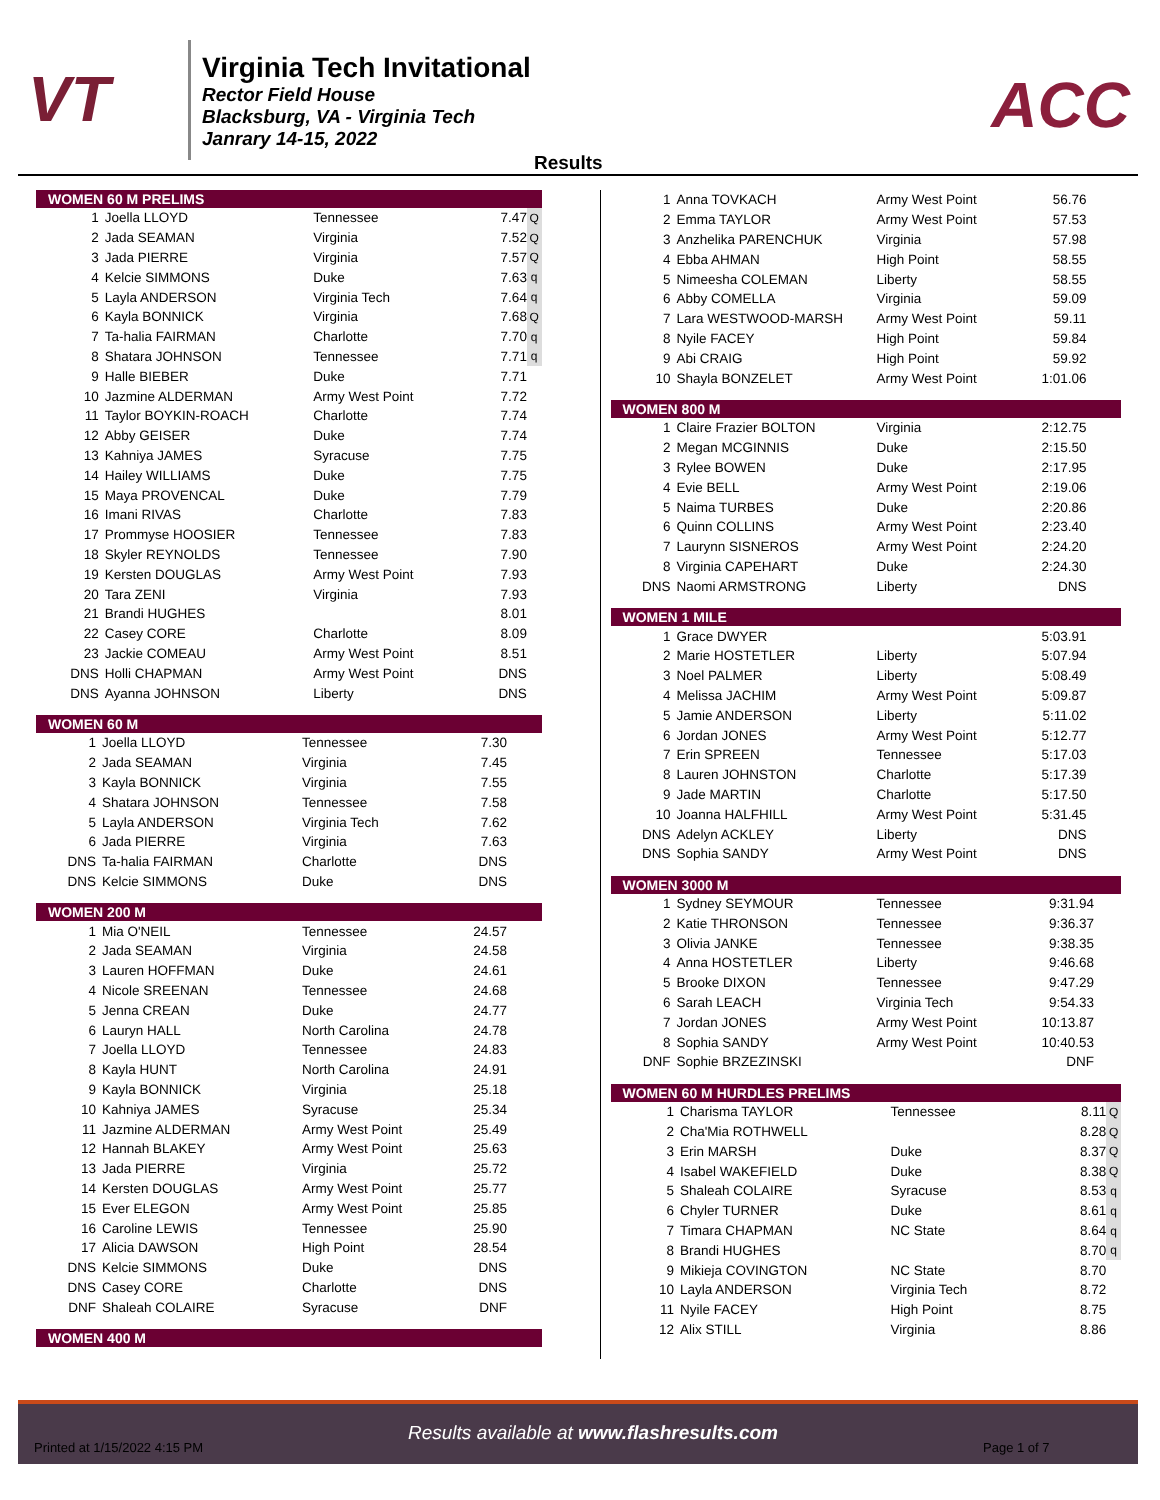VT
Virginia Tech Invitational
Rector Field House
Blacksburg, VA - Virginia Tech
Janrary 14-15, 2022
ACC
Results
| WOMEN 60 M PRELIMS | | | | |
| --- | --- | --- | --- | --- |
| 1 | Joella LLOYD | Tennessee | 7.47 | Q |
| 2 | Jada SEAMAN | Virginia | 7.52 | Q |
| 3 | Jada PIERRE | Virginia | 7.57 | Q |
| 4 | Kelcie SIMMONS | Duke | 7.63 | q |
| 5 | Layla ANDERSON | Virginia Tech | 7.64 | q |
| 6 | Kayla BONNICK | Virginia | 7.68 | Q |
| 7 | Ta-halia FAIRMAN | Charlotte | 7.70 | q |
| 8 | Shatara JOHNSON | Tennessee | 7.71 | q |
| 9 | Halle BIEBER | Duke | 7.71 | |
| 10 | Jazmine ALDERMAN | Army West Point | 7.72 | |
| 11 | Taylor BOYKIN-ROACH | Charlotte | 7.74 | |
| 12 | Abby GEISER | Duke | 7.74 | |
| 13 | Kahniya JAMES | Syracuse | 7.75 | |
| 14 | Hailey WILLIAMS | Duke | 7.75 | |
| 15 | Maya PROVENCAL | Duke | 7.79 | |
| 16 | Imani RIVAS | Charlotte | 7.83 | |
| 17 | Prommyse HOOSIER | Tennessee | 7.83 | |
| 18 | Skyler REYNOLDS | Tennessee | 7.90 | |
| 19 | Kersten DOUGLAS | Army West Point | 7.93 | |
| 20 | Tara ZENI | Virginia | 7.93 | |
| 21 | Brandi HUGHES | | 8.01 | |
| 22 | Casey CORE | Charlotte | 8.09 | |
| 23 | Jackie COMEAU | Army West Point | 8.51 | |
| DNS | Holli CHAPMAN | Army West Point | DNS | |
| DNS | Ayanna JOHNSON | Liberty | DNS | |
| WOMEN 60 M | | | | |
| --- | --- | --- | --- | --- |
| 1 | Joella LLOYD | Tennessee | 7.30 | |
| 2 | Jada SEAMAN | Virginia | 7.45 | |
| 3 | Kayla BONNICK | Virginia | 7.55 | |
| 4 | Shatara JOHNSON | Tennessee | 7.58 | |
| 5 | Layla ANDERSON | Virginia Tech | 7.62 | |
| 6 | Jada PIERRE | Virginia | 7.63 | |
| DNS | Ta-halia FAIRMAN | Charlotte | DNS | |
| DNS | Kelcie SIMMONS | Duke | DNS | |
| WOMEN 200 M | | | | |
| --- | --- | --- | --- | --- |
| 1 | Mia O'NEIL | Tennessee | 24.57 | |
| 2 | Jada SEAMAN | Virginia | 24.58 | |
| 3 | Lauren HOFFMAN | Duke | 24.61 | |
| 4 | Nicole SREENAN | Tennessee | 24.68 | |
| 5 | Jenna CREAN | Duke | 24.77 | |
| 6 | Lauryn HALL | North Carolina | 24.78 | |
| 7 | Joella LLOYD | Tennessee | 24.83 | |
| 8 | Kayla HUNT | North Carolina | 24.91 | |
| 9 | Kayla BONNICK | Virginia | 25.18 | |
| 10 | Kahniya JAMES | Syracuse | 25.34 | |
| 11 | Jazmine ALDERMAN | Army West Point | 25.49 | |
| 12 | Hannah BLAKEY | Army West Point | 25.63 | |
| 13 | Jada PIERRE | Virginia | 25.72 | |
| 14 | Kersten DOUGLAS | Army West Point | 25.77 | |
| 15 | Ever ELEGON | Army West Point | 25.85 | |
| 16 | Caroline LEWIS | Tennessee | 25.90 | |
| 17 | Alicia DAWSON | High Point | 28.54 | |
| DNS | Kelcie SIMMONS | Duke | DNS | |
| DNS | Casey CORE | Charlotte | DNS | |
| DNF | Shaleah COLAIRE | Syracuse | DNF | |
| WOMEN 400 M |
| --- |
| 1 | Anna TOVKACH | Army West Point | 56.76 | |
| 2 | Emma TAYLOR | Army West Point | 57.53 | |
| 3 | Anzhelika PARENCHUK | Virginia | 57.98 | |
| 4 | Ebba AHMAN | High Point | 58.55 | |
| 5 | Nimeesha COLEMAN | Liberty | 58.55 | |
| 6 | Abby COMELLA | Virginia | 59.09 | |
| 7 | Lara WESTWOOD-MARSH | Army West Point | 59.11 | |
| 8 | Nyile FACEY | High Point | 59.84 | |
| 9 | Abi CRAIG | High Point | 59.92 | |
| 10 | Shayla BONZELET | Army West Point | 1:01.06 | |
| WOMEN 800 M | | | | |
| --- | --- | --- | --- | --- |
| 1 | Claire Frazier BOLTON | Virginia | 2:12.75 | |
| 2 | Megan MCGINNIS | Duke | 2:15.50 | |
| 3 | Rylee BOWEN | Duke | 2:17.95 | |
| 4 | Evie BELL | Army West Point | 2:19.06 | |
| 5 | Naima TURBES | Duke | 2:20.86 | |
| 6 | Quinn COLLINS | Army West Point | 2:23.40 | |
| 7 | Laurynn SISNEROS | Army West Point | 2:24.20 | |
| 8 | Virginia CAPEHART | Duke | 2:24.30 | |
| DNS | Naomi ARMSTRONG | Liberty | DNS | |
| WOMEN 1 MILE | | | | |
| --- | --- | --- | --- | --- |
| 1 | Grace DWYER | | 5:03.91 | |
| 2 | Marie HOSTETLER | Liberty | 5:07.94 | |
| 3 | Noel PALMER | Liberty | 5:08.49 | |
| 4 | Melissa JACHIM | Army West Point | 5:09.87 | |
| 5 | Jamie ANDERSON | Liberty | 5:11.02 | |
| 6 | Jordan JONES | Army West Point | 5:12.77 | |
| 7 | Erin SPREEN | Tennessee | 5:17.03 | |
| 8 | Lauren JOHNSTON | Charlotte | 5:17.39 | |
| 9 | Jade MARTIN | Charlotte | 5:17.50 | |
| 10 | Joanna HALFHILL | Army West Point | 5:31.45 | |
| DNS | Adelyn ACKLEY | Liberty | DNS | |
| DNS | Sophia SANDY | Army West Point | DNS | |
| WOMEN 3000 M | | | | |
| --- | --- | --- | --- | --- |
| 1 | Sydney SEYMOUR | Tennessee | 9:31.94 | |
| 2 | Katie THRONSON | Tennessee | 9:36.37 | |
| 3 | Olivia JANKE | Tennessee | 9:38.35 | |
| 4 | Anna HOSTETLER | Liberty | 9:46.68 | |
| 5 | Brooke DIXON | Tennessee | 9:47.29 | |
| 6 | Sarah LEACH | Virginia Tech | 9:54.33 | |
| 7 | Jordan JONES | Army West Point | 10:13.87 | |
| 8 | Sophia SANDY | Army West Point | 10:40.53 | |
| DNF | Sophie BRZEZINSKI | | DNF | |
| WOMEN 60 M HURDLES PRELIMS | | | | |
| --- | --- | --- | --- | --- |
| 1 | Charisma TAYLOR | Tennessee | 8.11 | Q |
| 2 | Cha'Mia ROTHWELL | | 8.28 | Q |
| 3 | Erin MARSH | Duke | 8.37 | Q |
| 4 | Isabel WAKEFIELD | Duke | 8.38 | Q |
| 5 | Shaleah COLAIRE | Syracuse | 8.53 | q |
| 6 | Chyler TURNER | Duke | 8.61 | q |
| 7 | Timara CHAPMAN | NC State | 8.64 | q |
| 8 | Brandi HUGHES | | 8.70 | q |
| 9 | Mikieja COVINGTON | NC State | 8.70 | |
| 10 | Layla ANDERSON | Virginia Tech | 8.72 | |
| 11 | Nyile FACEY | High Point | 8.75 | |
| 12 | Alix STILL | Virginia | 8.86 | |
Results available at www.flashresults.com
Printed at 1/15/2022 4:15 PM Page 1 of 7